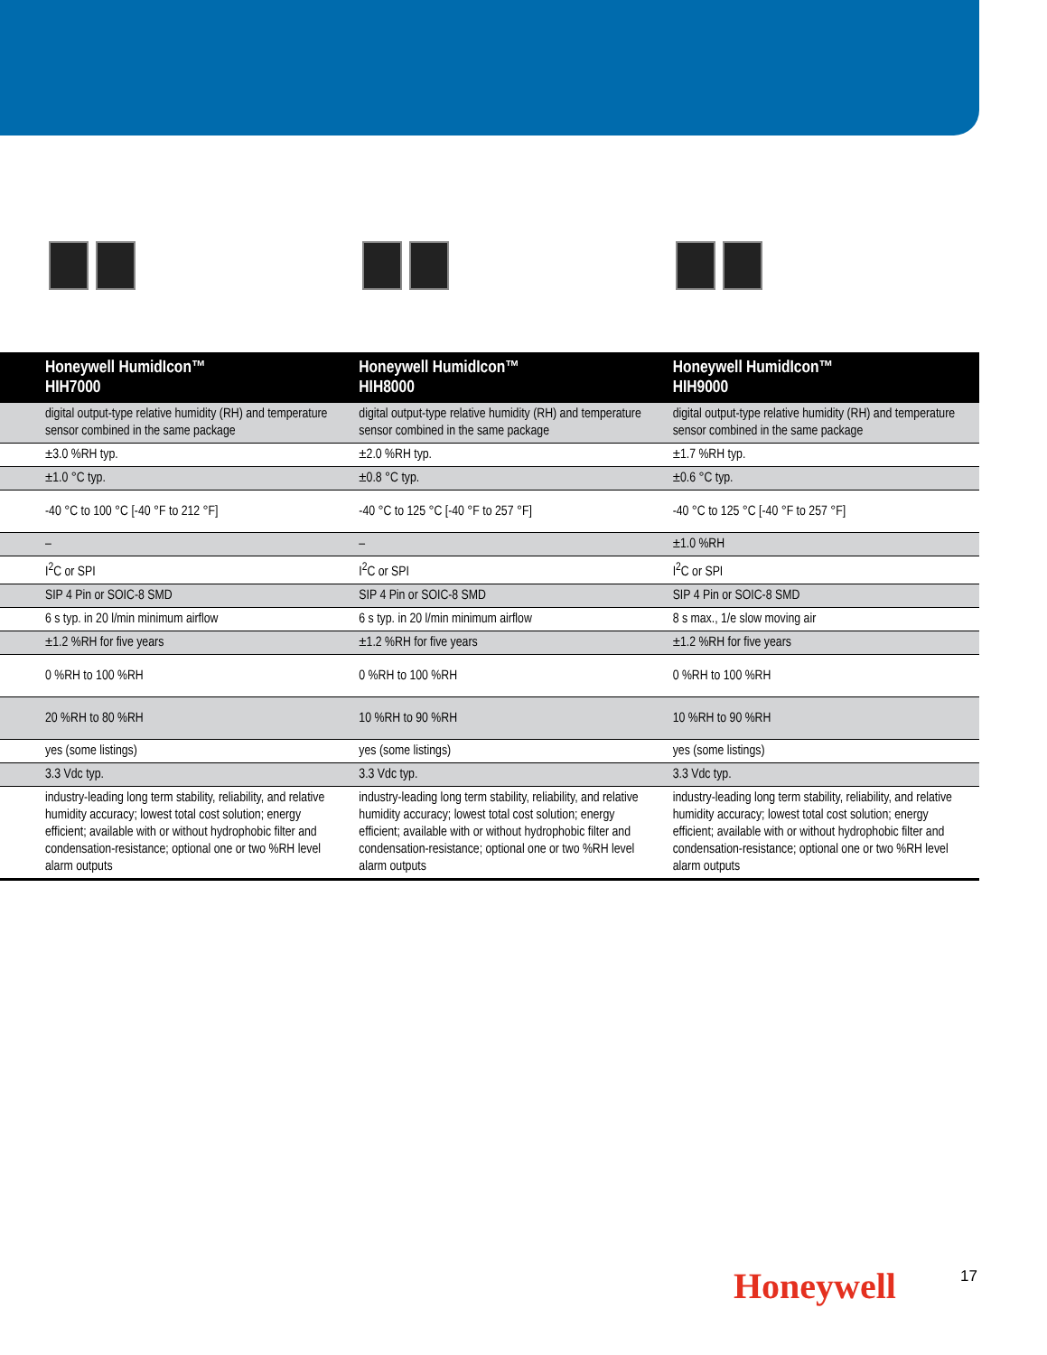| Honeywell HumidIcon™ HIH7000 | Honeywell HumidIcon™ HIH8000 | Honeywell HumidIcon™ HIH9000 |
| --- | --- | --- |
| digital output-type relative humidity (RH) and temperature sensor combined in the same package | digital output-type relative humidity (RH) and temperature sensor combined in the same package | digital output-type relative humidity (RH) and temperature sensor combined in the same package |
| ±3.0 %RH typ. | ±2.0 %RH typ. | ±1.7 %RH typ. |
| ±1.0 °C typ. | ±0.8 °C typ. | ±0.6 °C typ. |
| -40 °C to 100 °C [-40 °F to 212 °F] | -40 °C to 125 °C [-40 °F to 257 °F] | -40 °C to 125 °C [-40 °F to 257 °F] |
| – | – | ±1.0 %RH |
| I<sup>2</sup>C or SPI | I<sup>2</sup>C or SPI | I<sup>2</sup>C or SPI |
| SIP 4 Pin or SOIC-8 SMD | SIP 4 Pin or SOIC-8 SMD | SIP 4 Pin or SOIC-8 SMD |
| 6 s typ. in 20 l/min minimum airflow | 6 s typ. in 20 l/min minimum airflow | 8 s max., 1/e slow moving air |
| ±1.2 %RH for five years | ±1.2 %RH for five years | ±1.2 %RH for five years |
| 0 %RH to 100 %RH | 0 %RH to 100 %RH | 0 %RH to 100 %RH |
| 20 %RH to 80 %RH | 10 %RH to 90 %RH | 10 %RH to 90 %RH |
| yes (some listings) | yes (some listings) | yes (some listings) |
| 3.3 Vdc typ. | 3.3 Vdc typ. | 3.3 Vdc typ. |
| industry-leading long term stability, reliability, and relative humidity accuracy; lowest total cost solution; energy efficient; available with or without hydrophobic filter and condensation-resistance; optional one or two %RH level alarm outputs | industry-leading long term stability, reliability, and relative humidity accuracy; lowest total cost solution; energy efficient; available with or without hydrophobic filter and condensation-resistance; optional one or two %RH level alarm outputs | industry-leading long term stability, reliability, and relative humidity accuracy; lowest total cost solution; energy efficient; available with or without hydrophobic filter and condensation-resistance; optional one or two %RH level alarm outputs |
Honeywell 17